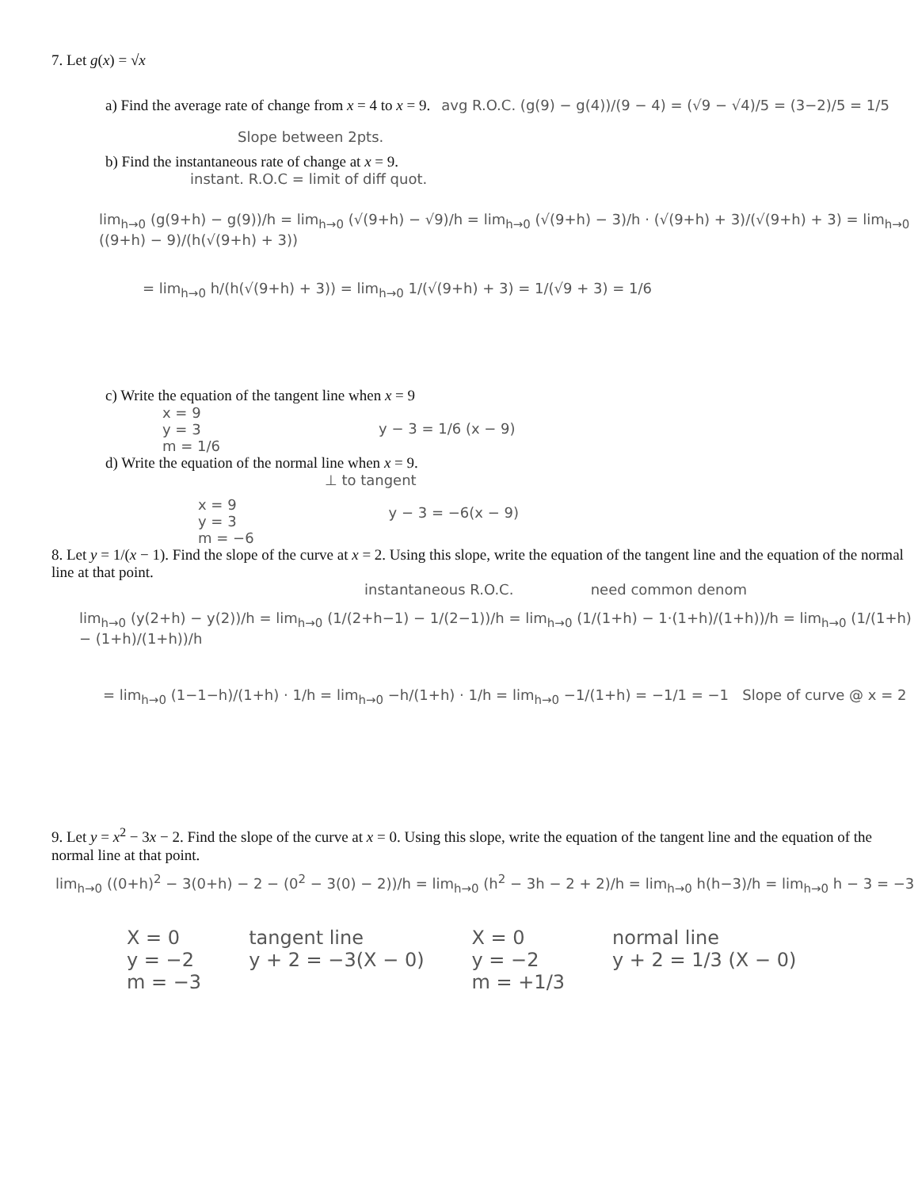7. Let g(x) = √x
a) Find the average rate of change from x = 4 to x = 9. avg R.O.C. (g(9) − g(4))/(9 − 4) = (√9 − √4)/5 = (3−2)/5 = 1/5
Slope between 2pts.
b) Find the instantaneous rate of change at x = 9.
instant. R.O.C = limit of diff quot.
lim<sub>h→0</sub> (g(9+h) − g(9))/h = lim<sub>h→0</sub> (√(9+h) − √9)/h = lim<sub>h→0</sub> (√(9+h) − 3)/h · (√(9+h) + 3)/(√(9+h) + 3) = lim<sub>h→0</sub> ((9+h) − 9)/(h(√(9+h) + 3))
= lim<sub>h→0</sub> h/(h(√(9+h) + 3)) = lim<sub>h→0</sub> 1/(√(9+h) + 3) = 1/(√9 + 3) = 1/6
c) Write the equation of the tangent line when x = 9
x = 9
y = 3
m = 1/6 y − 3 = 1/6 (x − 9)
d) Write the equation of the normal line when x = 9.
⊥ to tangent
x = 9
y = 3
m = −6 y − 3 = −6(x − 9)
8. Let y = 1/(x − 1). Find the slope of the curve at x = 2. Using this slope, write the equation of the tangent line and the equation of the normal line at that point.
instantaneous R.O.C. need common denom
lim<sub>h→0</sub> (y(2+h) − y(2))/h = lim<sub>h→0</sub> (1/(2+h−1) − 1/(2−1))/h = lim<sub>h→0</sub> (1/(1+h) − 1·(1+h)/(1+h))/h = lim<sub>h→0</sub> (1/(1+h) − (1+h)/(1+h))/h
= lim<sub>h→0</sub> (1−1−h)/(1+h) · 1/h = lim<sub>h→0</sub> −h/(1+h) · 1/h = lim<sub>h→0</sub> −1/(1+h) = −1/1 = −1 Slope of curve @ x = 2
9. Let y = x<sup>2</sup> − 3x − 2. Find the slope of the curve at x = 0. Using this slope, write the equation of the tangent line and the equation of the normal line at that point.
lim<sub>h→0</sub> ((0+h)<sup>2</sup> − 3(0+h) − 2 − (0<sup>2</sup> − 3(0) − 2))/h = lim<sub>h→0</sub> (h<sup>2</sup> − 3h − 2 + 2)/h = lim<sub>h→0</sub> h(h−3)/h = lim<sub>h→0</sub> h − 3 = −3
X = 0
y = −2
m = −3 tangent line
y + 2 = −3(X − 0) X = 0
y = −2
m = +1/3 normal line
y + 2 = 1/3 (X − 0)